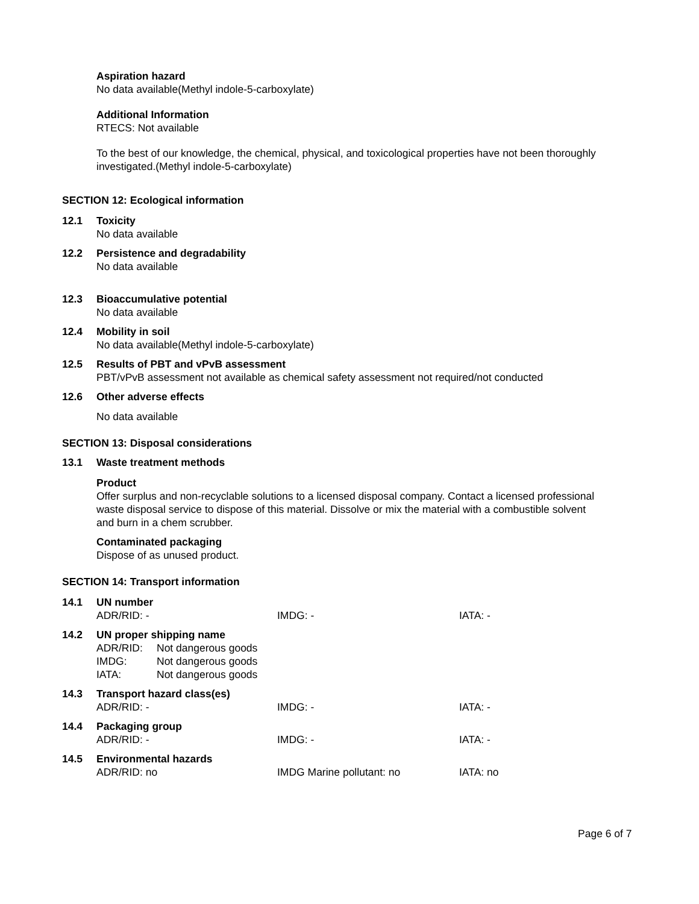Aspiration hazard
No data available(Methyl indole-5-carboxylate)
Additional Information
RTECS: Not available
To the best of our knowledge, the chemical, physical, and toxicological properties have not been thoroughly investigated.(Methyl indole-5-carboxylate)
SECTION 12: Ecological information
12.1 Toxicity
No data available
12.2 Persistence and degradability
No data available
12.3 Bioaccumulative potential
No data available
12.4 Mobility in soil
No data available(Methyl indole-5-carboxylate)
12.5 Results of PBT and vPvB assessment
PBT/vPvB assessment not available as chemical safety assessment not required/not conducted
12.6 Other adverse effects
No data available
SECTION 13: Disposal considerations
13.1 Waste treatment methods
Product
Offer surplus and non-recyclable solutions to a licensed disposal company. Contact a licensed professional waste disposal service to dispose of this material. Dissolve or mix the material with a combustible solvent and burn in a chem scrubber.
Contaminated packaging
Dispose of as unused product.
SECTION 14: Transport information
| 14.1 | UN number | | |
| | ADR/RID: - | IMDG: - | IATA: - |
| 14.2 | UN proper shipping name | | |
| | / ADR/RID: / Not dangerous goods / / IMDG: / Not dangerous goods / / IATA: / Not dangerous goods / | | |
| 14.3 | Transport hazard class(es) | | |
| | ADR/RID: - | IMDG: - | IATA: - |
| 14.4 | Packaging group | | |
| | ADR/RID: - | IMDG: - | IATA: - |
| 14.5 | Environmental hazards | | |
| | ADR/RID: no | IMDG Marine pollutant: no | IATA: no |
Page 6 of 7